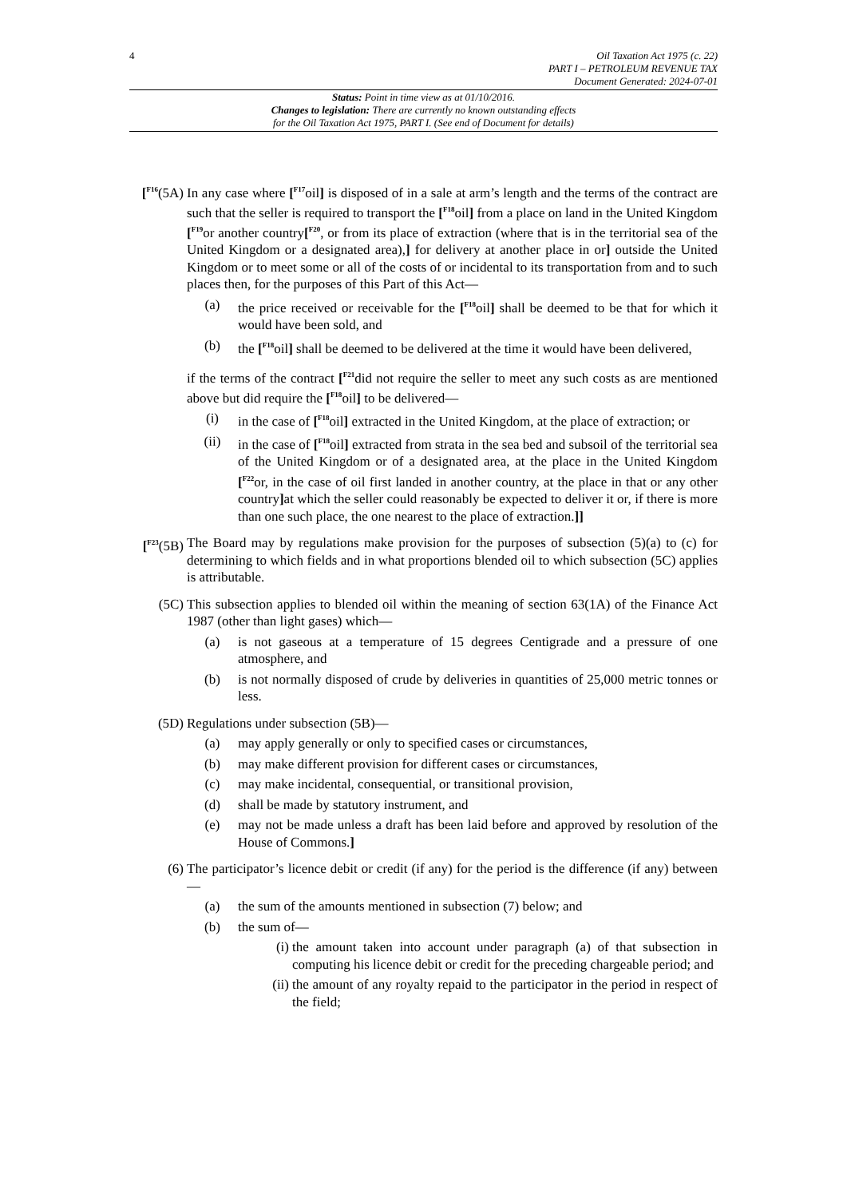4
Oil Taxation Act 1975 (c. 22)
PART I – PETROLEUM REVENUE TAX
Document Generated: 2024-07-01
Status: Point in time view as at 01/10/2016.
Changes to legislation: There are currently no known outstanding effects
for the Oil Taxation Act 1975, PART I. (See end of Document for details)
[<sup>F16</sup>(5A)
In any case where [<sup>F17</sup>oil] is disposed of in a sale at arm’s length and the terms of the contract are such that the seller is required to transport the [<sup>F18</sup>oil] from a place on land in the United Kingdom [<sup>F19</sup>or another country[<sup>F20</sup>, or from its place of extraction (where that is in the territorial sea of the United Kingdom or a designated area),] for delivery at another place in or] outside the United Kingdom or to meet some or all of the costs of or incidental to its transportation from and to such places then, for the purposes of this Part of this Act—
(a) the price received or receivable for the [<sup>F18</sup>oil] shall be deemed to be that for which it would have been sold, and
(b) the [<sup>F18</sup>oil] shall be deemed to be delivered at the time it would have been delivered,
if the terms of the contract [<sup>F21</sup>did not require the seller to meet any such costs as are mentioned above but did require the [<sup>F18</sup>oil] to be delivered—
(i) in the case of [<sup>F18</sup>oil] extracted in the United Kingdom, at the place of extraction; or
(ii) in the case of [<sup>F18</sup>oil] extracted from strata in the sea bed and subsoil of the territorial sea of the United Kingdom or of a designated area, at the place in the United Kingdom [<sup>F22</sup>or, in the case of oil first landed in another country, at the place in that or any other country] at which the seller could reasonably be expected to deliver it or, if there is more than one such place, the one nearest to the place of extraction.]]
[<sup>F23</sup>(5B)
The Board may by regulations make provision for the purposes of subsection (5)(a) to (c) for determining to which fields and in what proportions blended oil to which subsection (5C) applies is attributable.
(5C) This subsection applies to blended oil within the meaning of section 63(1A) of the Finance Act 1987 (other than light gases) which—
(a) is not gaseous at a temperature of 15 degrees Centigrade and a pressure of one atmosphere, and
(b) is not normally disposed of crude by deliveries in quantities of 25,000 metric tonnes or less.
(5D) Regulations under subsection (5B)—
(a) may apply generally or only to specified cases or circumstances,
(b) may make different provision for different cases or circumstances,
(c) may make incidental, consequential, or transitional provision,
(d) shall be made by statutory instrument, and
(e) may not be made unless a draft has been laid before and approved by resolution of the House of Commons.]
(6) The participator’s licence debit or credit (if any) for the period is the difference (if any) between—
(a) the sum of the amounts mentioned in subsection (7) below; and
(b) the sum of—
(i) the amount taken into account under paragraph (a) of that subsection in computing his licence debit or credit for the preceding chargeable period; and
(ii) the amount of any royalty repaid to the participator in the period in respect of the field;